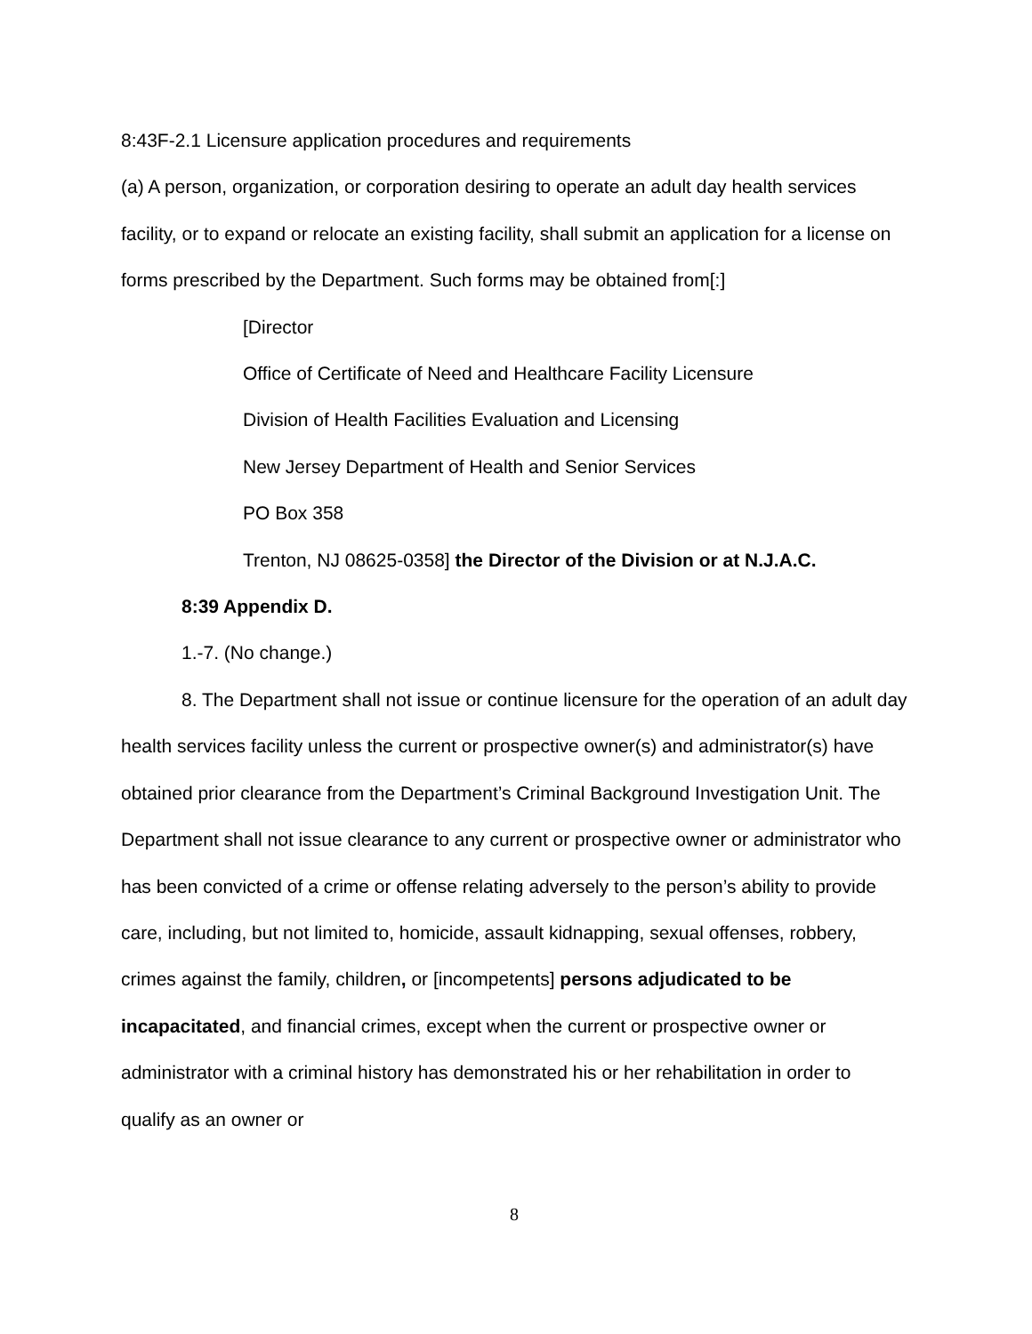8:43F-2.1 Licensure application procedures and requirements
(a) A person, organization, or corporation desiring to operate an adult day health services facility, or to expand or relocate an existing facility, shall submit an application for a license on forms prescribed by the Department. Such forms may be obtained from[:]
[Director
Office of Certificate of Need and Healthcare Facility Licensure
Division of Health Facilities Evaluation and Licensing
New Jersey Department of Health and Senior Services
PO Box 358
Trenton, NJ 08625-0358] the Director of the Division or at N.J.A.C.
8:39 Appendix D.
1.-7. (No change.)
8. The Department shall not issue or continue licensure for the operation of an adult day health services facility unless the current or prospective owner(s) and administrator(s) have obtained prior clearance from the Department’s Criminal Background Investigation Unit. The Department shall not issue clearance to any current or prospective owner or administrator who has been convicted of a crime or offense relating adversely to the person’s ability to provide care, including, but not limited to, homicide, assault kidnapping, sexual offenses, robbery, crimes against the family, children, or [incompetents] persons adjudicated to be incapacitated, and financial crimes, except when the current or prospective owner or administrator with a criminal history has demonstrated his or her rehabilitation in order to qualify as an owner or
8